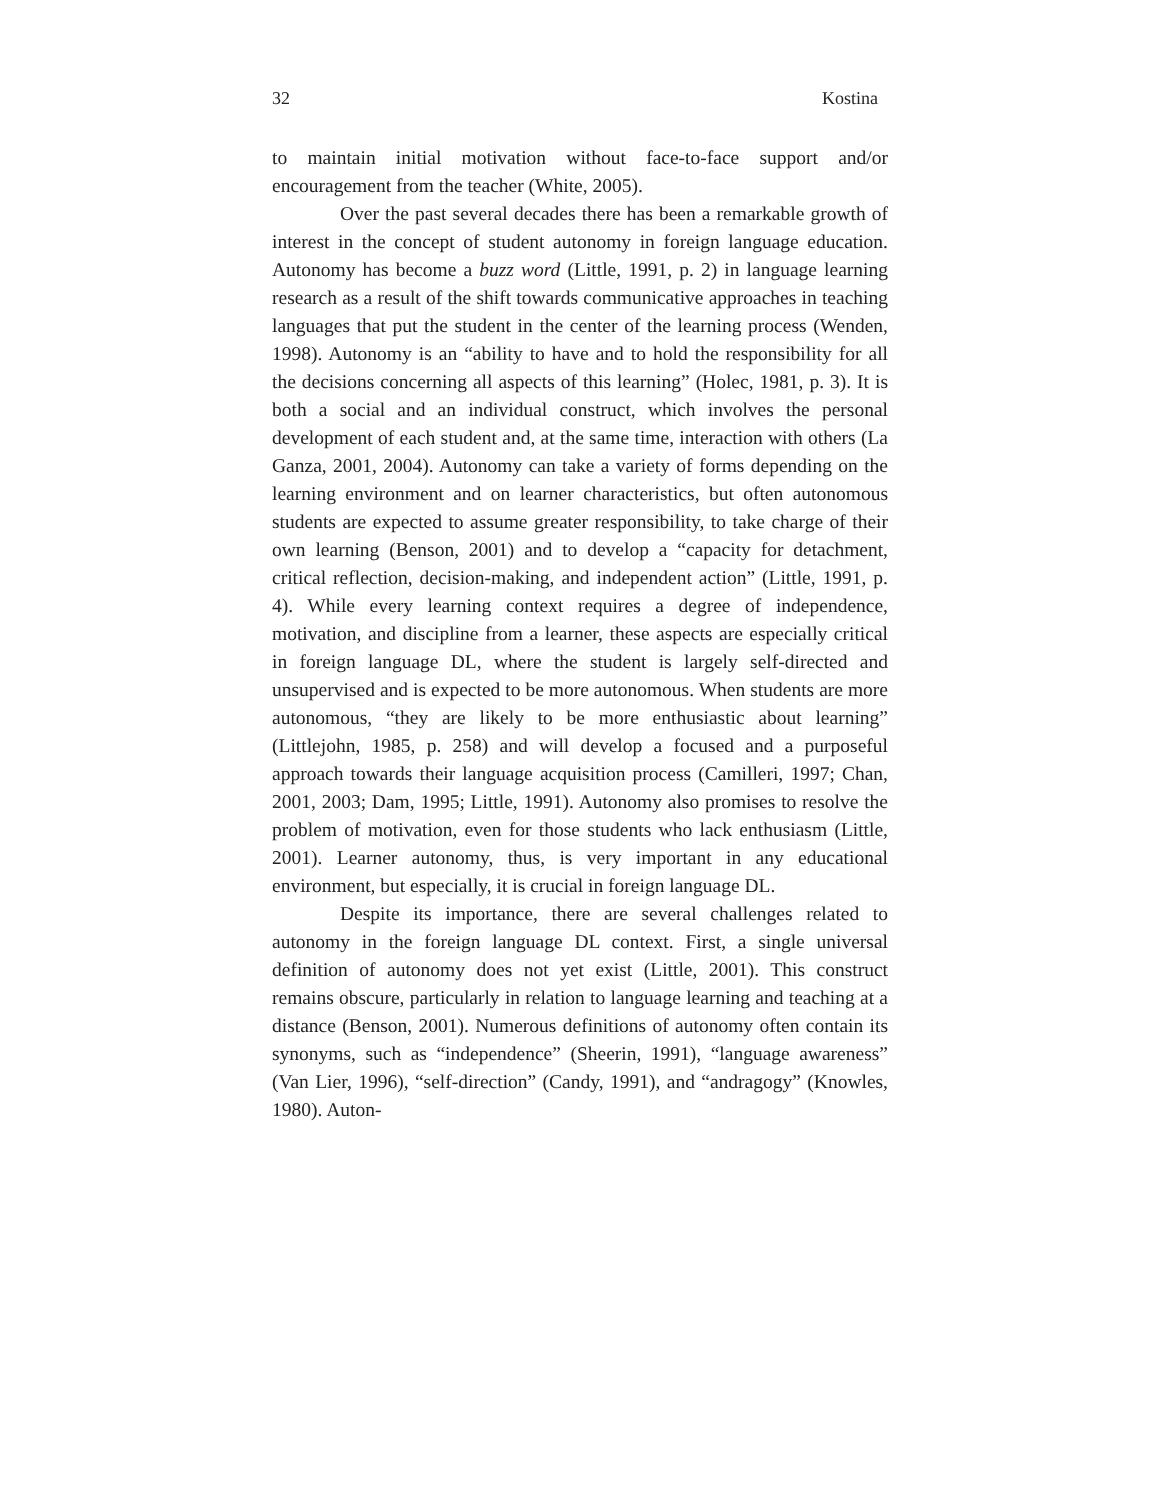32 Kostina
to maintain initial motivation without face-to-face support and/or encouragement from the teacher (White, 2005).
Over the past several decades there has been a remarkable growth of interest in the concept of student autonomy in foreign language education. Autonomy has become a buzz word (Little, 1991, p. 2) in language learning research as a result of the shift towards communicative approaches in teaching languages that put the student in the center of the learning process (Wenden, 1998). Autonomy is an “ability to have and to hold the responsibility for all the decisions concerning all aspects of this learning” (Holec, 1981, p. 3). It is both a social and an individual construct, which involves the personal development of each student and, at the same time, interaction with others (La Ganza, 2001, 2004). Autonomy can take a variety of forms depending on the learning environment and on learner characteristics, but often autonomous students are expected to assume greater responsibility, to take charge of their own learning (Benson, 2001) and to develop a “capacity for detachment, critical reflection, decision-making, and independent action” (Little, 1991, p. 4). While every learning context requires a degree of independence, motivation, and discipline from a learner, these aspects are especially critical in foreign language DL, where the student is largely self-directed and unsupervised and is expected to be more autonomous. When students are more autonomous, “they are likely to be more enthusiastic about learning” (Littlejohn, 1985, p. 258) and will develop a focused and a purposeful approach towards their language acquisition process (Camilleri, 1997; Chan, 2001, 2003; Dam, 1995; Little, 1991). Autonomy also promises to resolve the problem of motivation, even for those students who lack enthusiasm (Little, 2001). Learner autonomy, thus, is very important in any educational environment, but especially, it is crucial in foreign language DL.
Despite its importance, there are several challenges related to autonomy in the foreign language DL context. First, a single universal definition of autonomy does not yet exist (Little, 2001). This construct remains obscure, particularly in relation to language learning and teaching at a distance (Benson, 2001). Numerous definitions of autonomy often contain its synonyms, such as “independence” (Sheerin, 1991), “language awareness” (Van Lier, 1996), “self-direction” (Candy, 1991), and “andragogy” (Knowles, 1980). Auton-